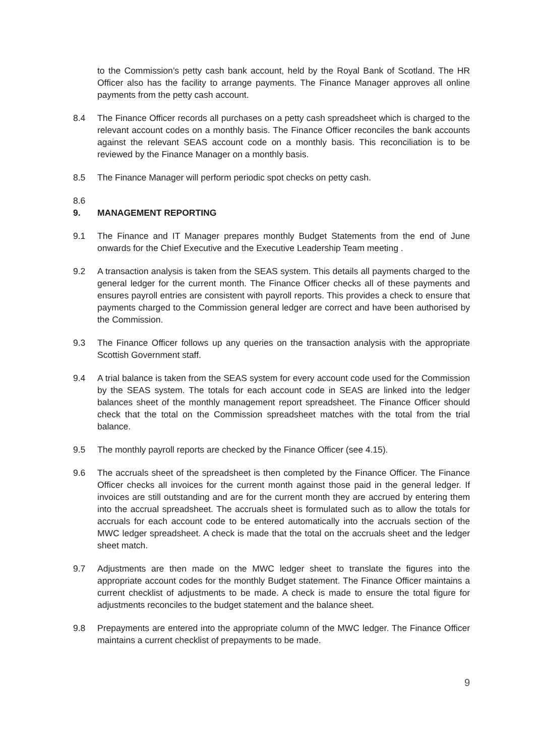to the Commission’s petty cash bank account, held by the Royal Bank of Scotland. The HR Officer also has the facility to arrange payments. The Finance Manager approves all online payments from the petty cash account.
8.4 The Finance Officer records all purchases on a petty cash spreadsheet which is charged to the relevant account codes on a monthly basis. The Finance Officer reconciles the bank accounts against the relevant SEAS account code on a monthly basis. This reconciliation is to be reviewed by the Finance Manager on a monthly basis.
8.5 The Finance Manager will perform periodic spot checks on petty cash.
8.6
9. MANAGEMENT REPORTING
9.1 The Finance and IT Manager prepares monthly Budget Statements from the end of June onwards for the Chief Executive and the Executive Leadership Team meeting .
9.2 A transaction analysis is taken from the SEAS system. This details all payments charged to the general ledger for the current month. The Finance Officer checks all of these payments and ensures payroll entries are consistent with payroll reports. This provides a check to ensure that payments charged to the Commission general ledger are correct and have been authorised by the Commission.
9.3 The Finance Officer follows up any queries on the transaction analysis with the appropriate Scottish Government staff.
9.4 A trial balance is taken from the SEAS system for every account code used for the Commission by the SEAS system. The totals for each account code in SEAS are linked into the ledger balances sheet of the monthly management report spreadsheet. The Finance Officer should check that the total on the Commission spreadsheet matches with the total from the trial balance.
9.5 The monthly payroll reports are checked by the Finance Officer (see 4.15).
9.6 The accruals sheet of the spreadsheet is then completed by the Finance Officer. The Finance Officer checks all invoices for the current month against those paid in the general ledger. If invoices are still outstanding and are for the current month they are accrued by entering them into the accrual spreadsheet. The accruals sheet is formulated such as to allow the totals for accruals for each account code to be entered automatically into the accruals section of the MWC ledger spreadsheet. A check is made that the total on the accruals sheet and the ledger sheet match.
9.7 Adjustments are then made on the MWC ledger sheet to translate the figures into the appropriate account codes for the monthly Budget statement. The Finance Officer maintains a current checklist of adjustments to be made. A check is made to ensure the total figure for adjustments reconciles to the budget statement and the balance sheet.
9.8 Prepayments are entered into the appropriate column of the MWC ledger. The Finance Officer maintains a current checklist of prepayments to be made.
9